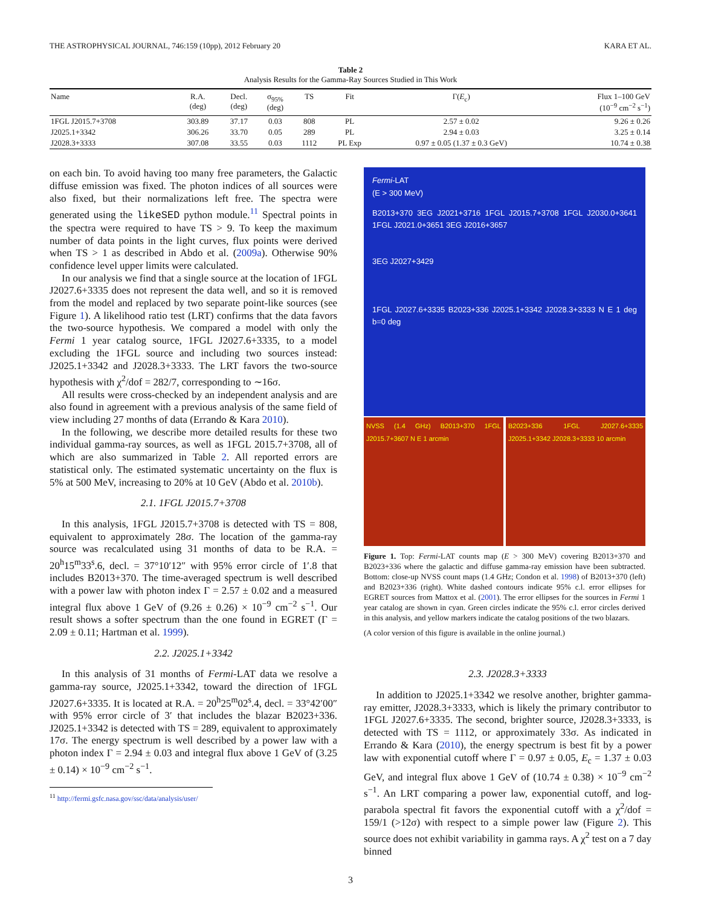THE ASTROPHYSICAL JOURNAL, 746:159 (10pp), 2012 February 20 KARA ET AL.
Table 2
Analysis Results for the Gamma-Ray Sources Studied in This Work
| Name | R.A. (deg) | Decl. (deg) | σ<sub>95%</sub> (deg) | TS | Fit | Γ( E<sub>c</sub>) | Flux 1–100 GeV (10<sup>−9</sup> cm<sup>−2</sup> s<sup>−1</sup>) |
| --- | --- | --- | --- | --- | --- | --- | --- |
| 1FGL J2015.7+3708 | 303.89 | 37.17 | 0.03 | 808 | PL | 2.57 ± 0.02 | 9.26 ± 0.26 |
| J2025.1+3342 | 306.26 | 33.70 | 0.05 | 289 | PL | 2.94 ± 0.03 | 3.25 ± 0.14 |
| J2028.3+3333 | 307.08 | 33.55 | 0.03 | 1112 | PL Exp | 0.97 ± 0.05 (1.37 ± 0.3 GeV) | 10.74 ± 0.38 |
on each bin. To avoid having too many free parameters, the Galactic diffuse emission was fixed. The photon indices of all sources were also fixed, but their normalizations left free. The spectra were generated using the likeSED python module.<sup>11</sup> Spectral points in the spectra were required to have TS > 9. To keep the maximum number of data points in the light curves, flux points were derived when TS > 1 as described in Abdo et al. (2009a). Otherwise 90% confidence level upper limits were calculated.
In our analysis we find that a single source at the location of 1FGL J2027.6+3335 does not represent the data well, and so it is removed from the model and replaced by two separate point-like sources (see Figure 1). A likelihood ratio test (LRT) confirms that the data favors the two-source hypothesis. We compared a model with only the Fermi 1 year catalog source, 1FGL J2027.6+3335, to a model excluding the 1FGL source and including two sources instead: J2025.1+3342 and J2028.3+3333. The LRT favors the two-source hypothesis with χ<sup>2</sup>/dof = 282/7, corresponding to ∼16σ.
All results were cross-checked by an independent analysis and are also found in agreement with a previous analysis of the same field of view including 27 months of data (Errando & Kara 2010).
In the following, we describe more detailed results for these two individual gamma-ray sources, as well as 1FGL 2015.7+3708, all of which are also summarized in Table 2. All reported errors are statistical only. The estimated systematic uncertainty on the flux is 5% at 500 MeV, increasing to 20% at 10 GeV (Abdo et al. 2010b).
2.1. 1FGL J2015.7+3708
In this analysis, 1FGL J2015.7+3708 is detected with TS = 808, equivalent to approximately 28σ. The location of the gamma-ray source was recalculated using 31 months of data to be R.A. = 20<sup>h</sup>15<sup>m</sup>33<sup>s</sup>.6, decl. = 37°10′12″ with 95% error circle of 1′.8 that includes B2013+370. The time-averaged spectrum is well described with a power law with photon index Γ = 2.57 ± 0.02 and a measured integral flux above 1 GeV of (9.26 ± 0.26) × 10<sup>−9</sup> cm<sup>−2</sup> s<sup>−1</sup>. Our result shows a softer spectrum than the one found in EGRET (Γ = 2.09 ± 0.11; Hartman et al. 1999).
2.2. J2025.1+3342
In this analysis of 31 months of Fermi-LAT data we resolve a gamma-ray source, J2025.1+3342, toward the direction of 1FGL J2027.6+3335. It is located at R.A. = 20<sup>h</sup>25<sup>m</sup>02<sup>s</sup>.4, decl. = 33°42′00″ with 95% error circle of 3′ that includes the blazar B2023+336. J2025.1+3342 is detected with TS = 289, equivalent to approximately 17σ. The energy spectrum is well described by a power law with a photon index Γ = 2.94 ± 0.03 and integral flux above 1 GeV of (3.25 ± 0.14) × 10<sup>−9</sup> cm<sup>−2</sup> s<sup>−1</sup>.
<sup>11</sup> http://fermi.gsfc.nasa.gov/ssc/data/analysis/user/
Fermi-LAT
(E > 300 MeV)
B2013+370 3EG J2021+3716 1FGL J2015.7+3708 1FGL J2030.0+3641 1FGL J2021.0+3651 3EG J2016+3657
3EG J2027+3429
1FGL J2027.6+3335 B2023+336 J2025.1+3342 J2028.3+3333 N E 1 deg b=0 deg
NVSS (1.4 GHz) B2013+370 1FGL J2015.7+3607 N E 1 arcmin
B2023+336 1FGL J2027.6+3335 J2025.1+3342 J2028.3+3333 10 arcmin
Figure 1. Top: Fermi-LAT counts map (E > 300 MeV) covering B2013+370 and B2023+336 where the galactic and diffuse gamma-ray emission have been subtracted. Bottom: close-up NVSS count maps (1.4 GHz; Condon et al. 1998) of B2013+370 (left) and B2023+336 (right). White dashed contours indicate 95% c.l. error ellipses for EGRET sources from Mattox et al. (2001). The error ellipses for the sources in Fermi 1 year catalog are shown in cyan. Green circles indicate the 95% c.l. error circles derived in this analysis, and yellow markers indicate the catalog positions of the two blazars.
(A color version of this figure is available in the online journal.)
2.3. J2028.3+3333
In addition to J2025.1+3342 we resolve another, brighter gamma-ray emitter, J2028.3+3333, which is likely the primary contributor to 1FGL J2027.6+3335. The second, brighter source, J2028.3+3333, is detected with TS = 1112, or approximately 33σ. As indicated in Errando & Kara (2010), the energy spectrum is best fit by a power law with exponential cutoff where Γ = 0.97 ± 0.05, E<sub>c</sub> = 1.37 ± 0.03 GeV, and integral flux above 1 GeV of (10.74 ± 0.38) × 10<sup>−9</sup> cm<sup>−2</sup> s<sup>−1</sup>. An LRT comparing a power law, exponential cutoff, and log-parabola spectral fit favors the exponential cutoff with a χ<sup>2</sup>/dof = 159/1 (>12σ) with respect to a simple power law (Figure 2). This source does not exhibit variability in gamma rays. A χ<sup>2</sup> test on a 7 day binned
3